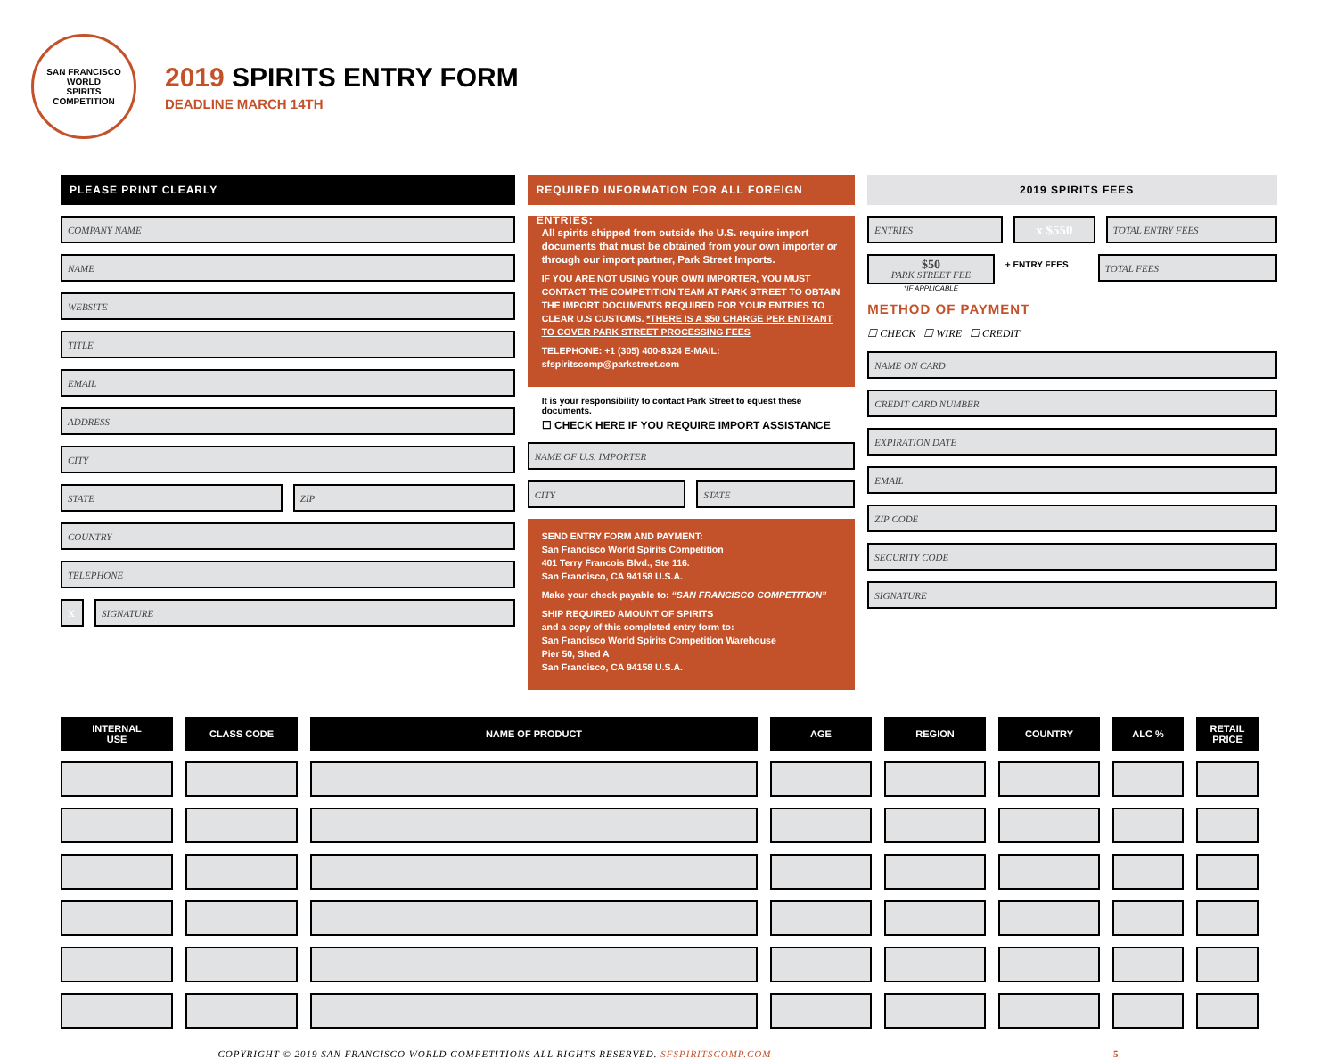SAN FRANCISCO
WORLD
SPIRITS
COMPETITION
2019 SPIRITS ENTRY FORM
DEADLINE MARCH 14TH
PLEASE PRINT CLEARLY
COMPANY NAME
NAME
WEBSITE
TITLE
EMAIL
ADDRESS
CITY
STATE ZIP
COUNTRY
TELEPHONE
X SIGNATURE
REQUIRED INFORMATION FOR ALL FOREIGN ENTRIES:
All spirits shipped from outside the U.S. require import documents that must be obtained from your own importer or through our import partner, Park Street Imports.
IF YOU ARE NOT USING YOUR OWN IMPORTER, YOU MUST CONTACT THE COMPETITION TEAM AT PARK STREET TO OBTAIN THE IMPORT DOCUMENTS REQUIRED FOR YOUR ENTRIES TO CLEAR U.S CUSTOMS. *THERE IS A $50 CHARGE PER ENTRANT TO COVER PARK STREET PROCESSING FEES
TELEPHONE: +1 (305) 400-8324 E-MAIL: sfspiritscomp@parkstreet.com
It is your responsibility to contact Park Street to equest these documents.
☐ CHECK HERE IF YOU REQUIRE IMPORT ASSISTANCE
NAME OF U.S. IMPORTER
CITY STATE
SEND ENTRY FORM AND PAYMENT:
San Francisco World Spirits Competition
401 Terry Francois Blvd., Ste 116.
San Francisco, CA 94158 U.S.A.
Make your check payable to: “SAN FRANCISCO COMPETITION”
SHIP REQUIRED AMOUNT OF SPIRITS
and a copy of this completed entry form to:
San Francisco World Spirits Competition Warehouse
Pier 50, Shed A
San Francisco, CA 94158 U.S.A.
2019 SPIRITS FEES
ENTRIES
x $550
TOTAL ENTRY FEES
$50
PARK STREET FEE
*IF APPLICABLE
+ ENTRY FEES
TOTAL FEES
METHOD OF PAYMENT
☐ CHECK ☐ WIRE ☐ CREDIT
NAME ON CARD
CREDIT CARD NUMBER
EXPIRATION DATE
EMAIL
ZIP CODE
SECURITY CODE
SIGNATURE
| INTERNAL USE | CLASS CODE | NAME OF PRODUCT | AGE | REGION | COUNTRY | ALC % | RETAIL PRICE |
| --- | --- | --- | --- | --- | --- | --- | --- |
COPYRIGHT © 2019 SAN FRANCISCO WORLD COMPETITIONS ALL RIGHTS RESERVED. SFSPIRITSCOMP.COM 5